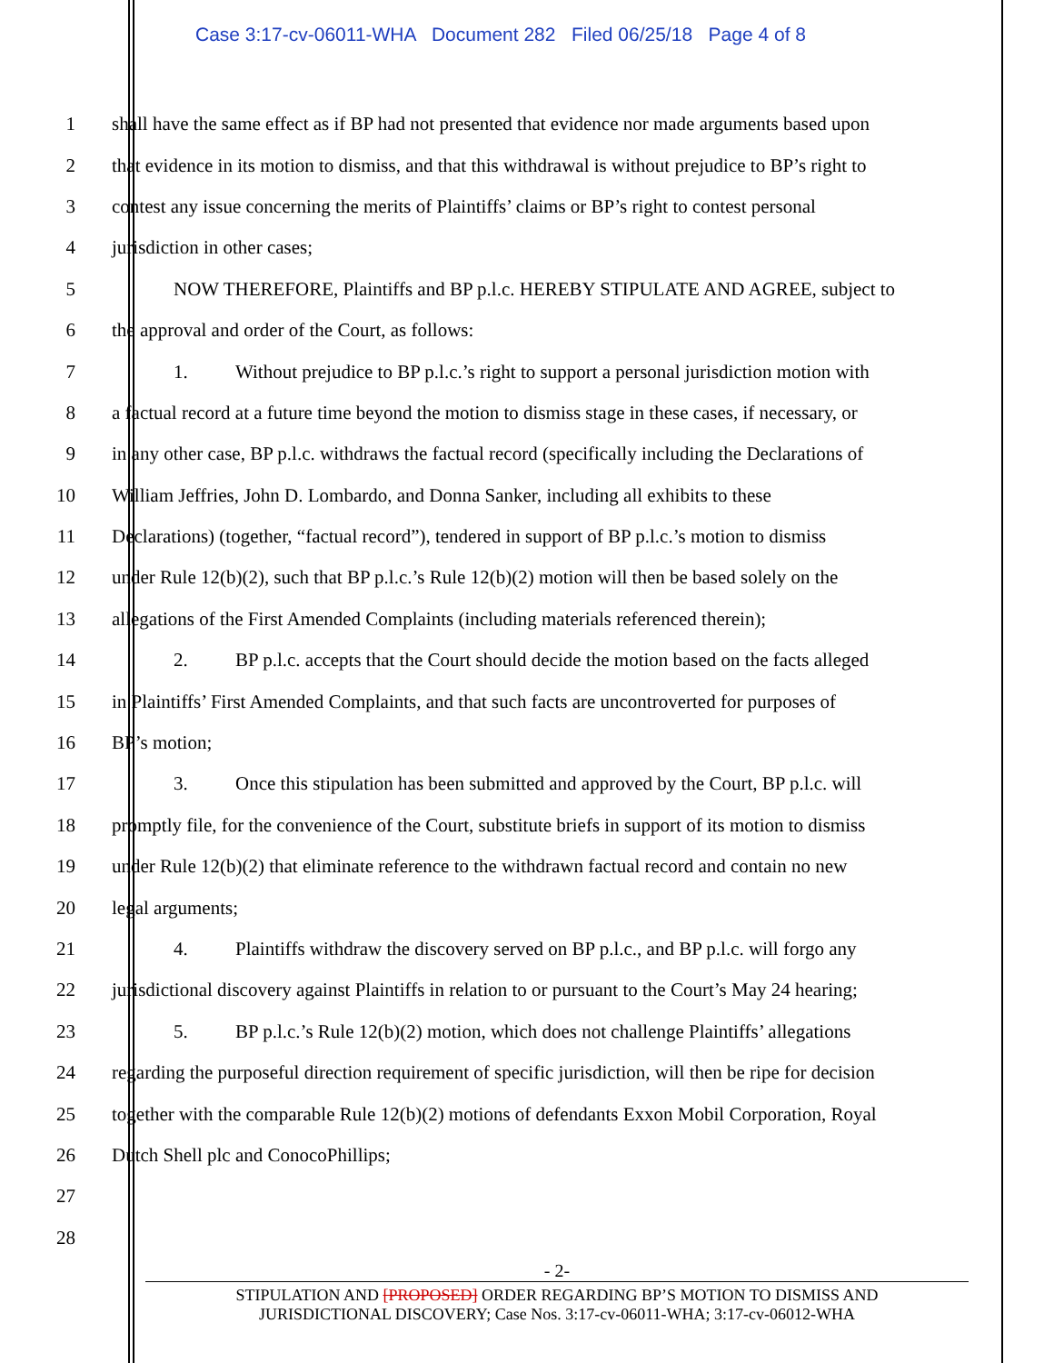Case 3:17-cv-06011-WHA Document 282 Filed 06/25/18 Page 4 of 8
1 shall have the same effect as if BP had not presented that evidence nor made arguments based upon
2 that evidence in its motion to dismiss, and that this withdrawal is without prejudice to BP’s right to
3 contest any issue concerning the merits of Plaintiffs’ claims or BP’s right to contest personal
4 jurisdiction in other cases;
5 NOW THEREFORE, Plaintiffs and BP p.l.c. HEREBY STIPULATE AND AGREE, subject to
6 the approval and order of the Court, as follows:
7 1. Without prejudice to BP p.l.c.’s right to support a personal jurisdiction motion with
8 a factual record at a future time beyond the motion to dismiss stage in these cases, if necessary, or
9 in any other case, BP p.l.c. withdraws the factual record (specifically including the Declarations of
10 William Jeffries, John D. Lombardo, and Donna Sanker, including all exhibits to these
11 Declarations) (together, “factual record”), tendered in support of BP p.l.c.’s motion to dismiss
12 under Rule 12(b)(2), such that BP p.l.c.’s Rule 12(b)(2) motion will then be based solely on the
13 allegations of the First Amended Complaints (including materials referenced therein);
14 2. BP p.l.c. accepts that the Court should decide the motion based on the facts alleged
15 in Plaintiffs’ First Amended Complaints, and that such facts are uncontroverted for purposes of
16 BP’s motion;
17 3. Once this stipulation has been submitted and approved by the Court, BP p.l.c. will
18 promptly file, for the convenience of the Court, substitute briefs in support of its motion to dismiss
19 under Rule 12(b)(2) that eliminate reference to the withdrawn factual record and contain no new
20 legal arguments;
21 4. Plaintiffs withdraw the discovery served on BP p.l.c., and BP p.l.c. will forgo any
22 jurisdictional discovery against Plaintiffs in relation to or pursuant to the Court’s May 24 hearing;
23 5. BP p.l.c.’s Rule 12(b)(2) motion, which does not challenge Plaintiffs’ allegations
24 regarding the purposeful direction requirement of specific jurisdiction, will then be ripe for decision
25 together with the comparable Rule 12(b)(2) motions of defendants Exxon Mobil Corporation, Royal
26 Dutch Shell plc and ConocoPhillips;
27
28
- 2-
STIPULATION AND [PROPOSED] ORDER REGARDING BP’S MOTION TO DISMISS AND
JURISDICTIONAL DISCOVERY; Case Nos. 3:17-cv-06011-WHA; 3:17-cv-06012-WHA